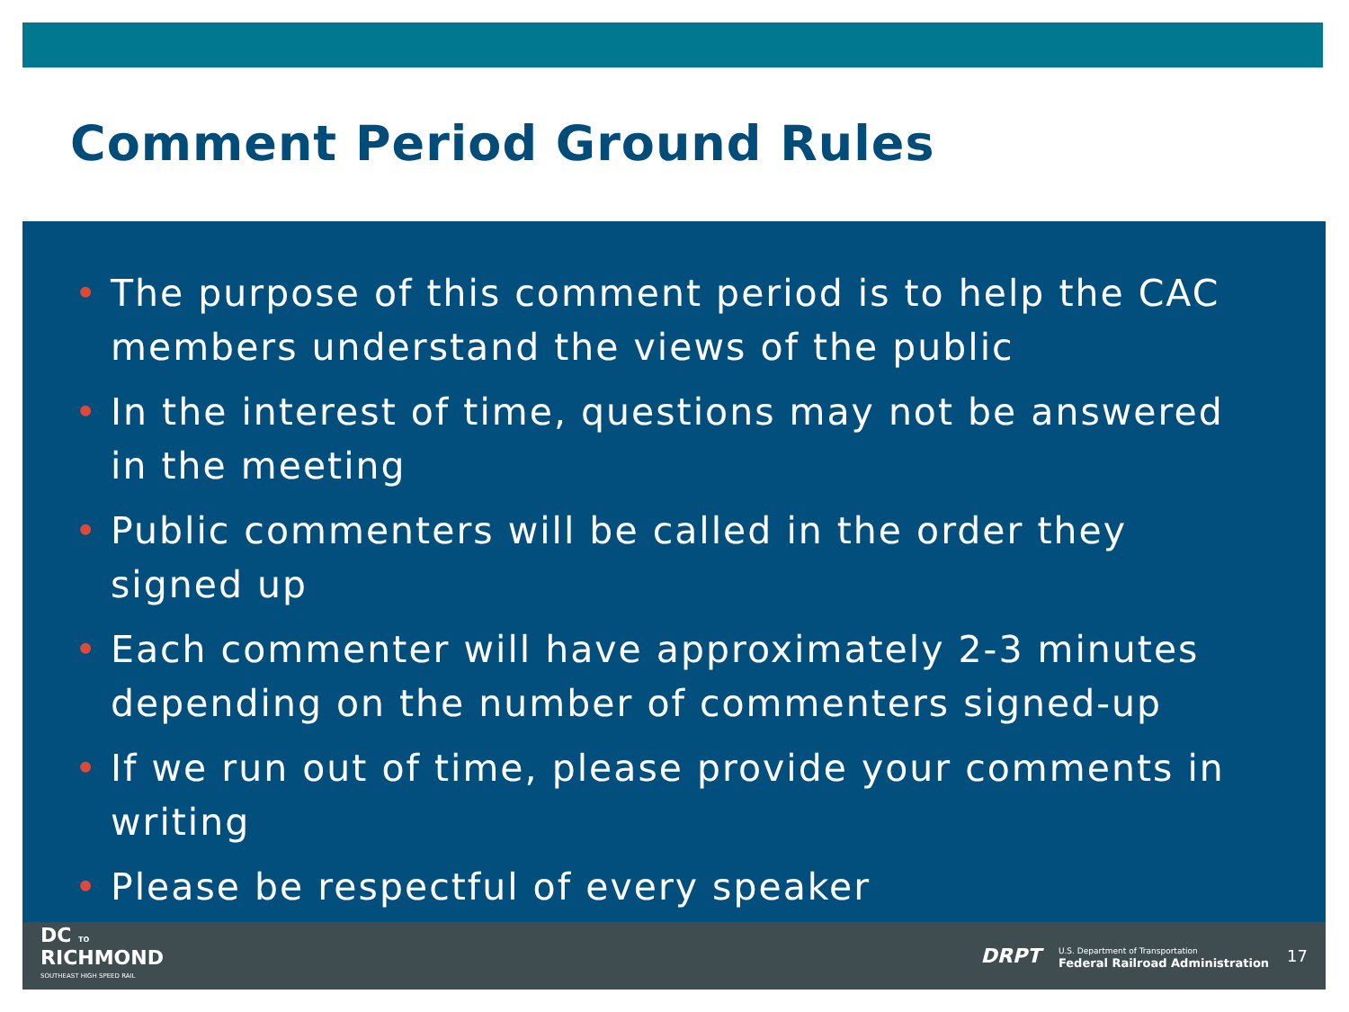Comment Period Ground Rules
• The purpose of this comment period is to help the CAC members understand the views of the public
• In the interest of time, questions may not be answered in the meeting
• Public commenters will be called in the order they signed up
• Each commenter will have approximately 2-3 minutes depending on the number of commenters signed-up
• If we run out of time, please provide your comments in writing
• Please be respectful of every speaker
DC TO
RICHMOND
SOUTHEAST HIGH SPEED RAIL
DRPT U.S. Department of Transportation
Federal Railroad Administration 17